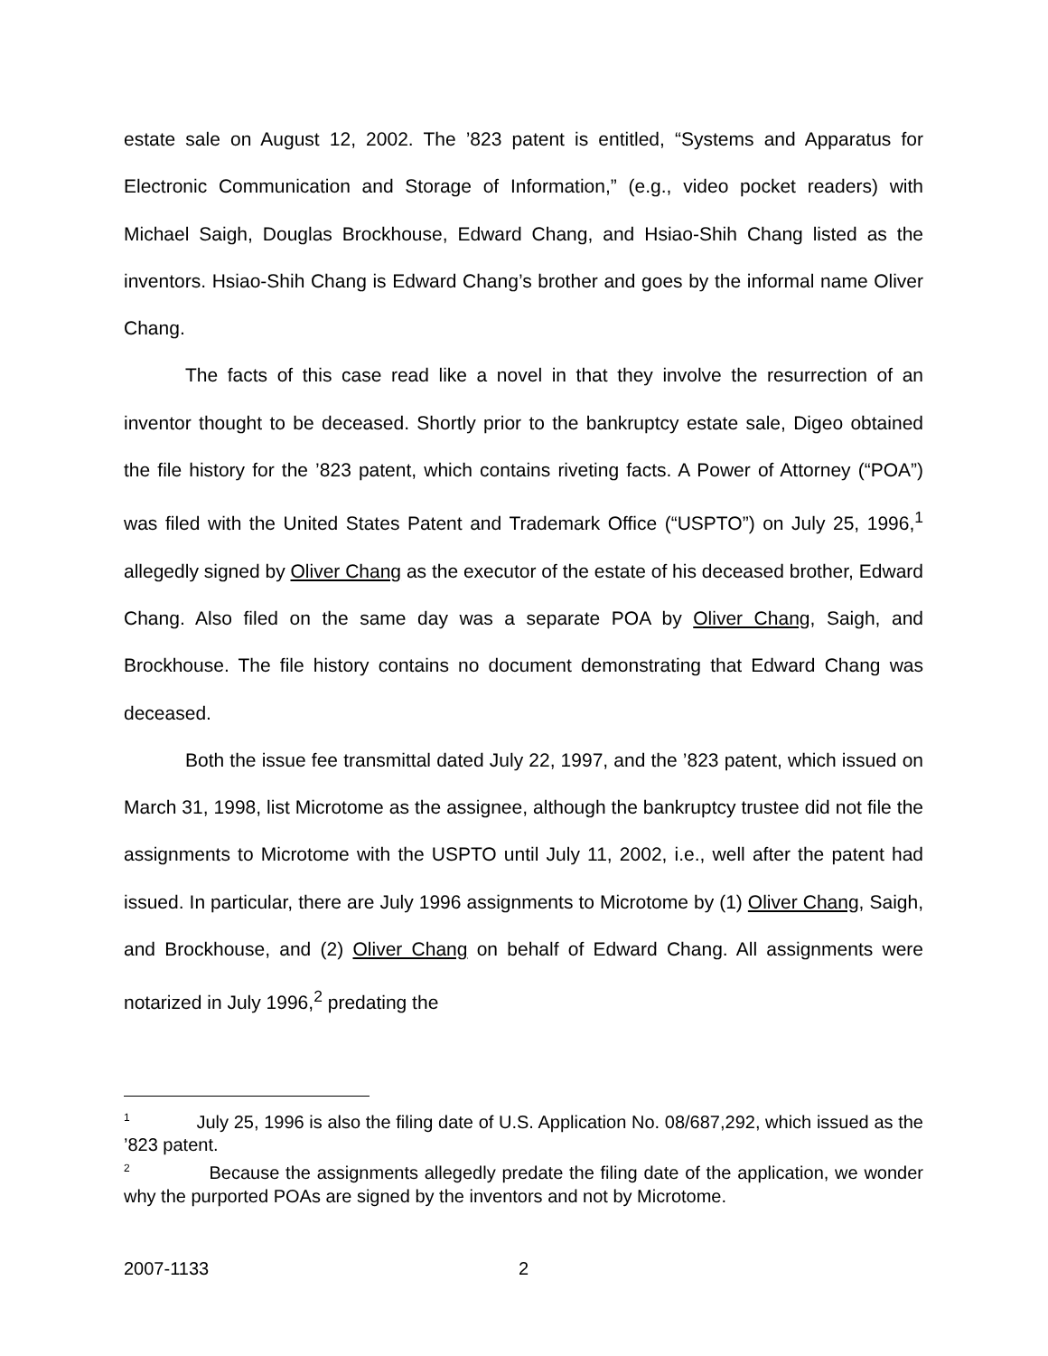estate sale on August 12, 2002. The ’823 patent is entitled, “Systems and Apparatus for Electronic Communication and Storage of Information,” (e.g., video pocket readers) with Michael Saigh, Douglas Brockhouse, Edward Chang, and Hsiao-Shih Chang listed as the inventors. Hsiao-Shih Chang is Edward Chang’s brother and goes by the informal name Oliver Chang.
The facts of this case read like a novel in that they involve the resurrection of an inventor thought to be deceased. Shortly prior to the bankruptcy estate sale, Digeo obtained the file history for the ’823 patent, which contains riveting facts. A Power of Attorney (“POA”) was filed with the United States Patent and Trademark Office (“USPTO”) on July 25, 1996,<sup>1</sup> allegedly signed by Oliver Chang as the executor of the estate of his deceased brother, Edward Chang. Also filed on the same day was a separate POA by Oliver Chang, Saigh, and Brockhouse. The file history contains no document demonstrating that Edward Chang was deceased.
Both the issue fee transmittal dated July 22, 1997, and the ’823 patent, which issued on March 31, 1998, list Microtome as the assignee, although the bankruptcy trustee did not file the assignments to Microtome with the USPTO until July 11, 2002, i.e., well after the patent had issued. In particular, there are July 1996 assignments to Microtome by (1) Oliver Chang, Saigh, and Brockhouse, and (2) Oliver Chang on behalf of Edward Chang. All assignments were notarized in July 1996,<sup>2</sup> predating the
<sup>1</sup> July 25, 1996 is also the filing date of U.S. Application No. 08/687,292, which issued as the ’823 patent.
<sup>2</sup> Because the assignments allegedly predate the filing date of the application, we wonder why the purported POAs are signed by the inventors and not by Microtome.
2007-1133 2